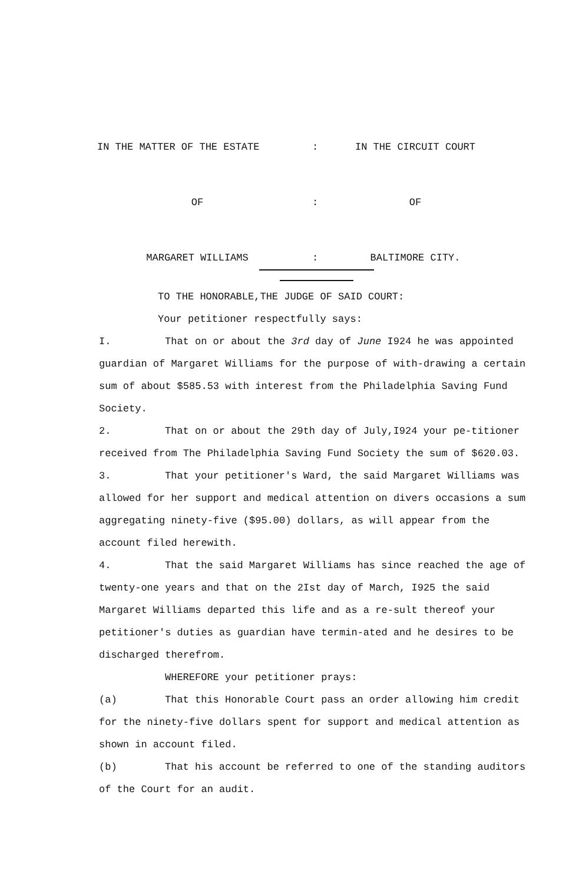IN THE MATTER OF THE ESTATE : IN THE CIRCUIT COURT
OF : OF
MARGARET WILLIAMS : BALTIMORE CITY.
TO THE HONORABLE,THE JUDGE OF SAID COURT:
Your petitioner respectfully says:
I. That on or about the 3rd day of June I924 he was appointed guardian of Margaret Williams for the purpose of with-drawing a certain sum of about $585.53 with interest from the Philadelphia Saving Fund Society.
2. That on or about the 29th day of July,I924 your pe-titioner received from The Philadelphia Saving Fund Society the sum of $620.03.
3. That your petitioner's Ward, the said Margaret Williams was allowed for her support and medical attention on divers occasions a sum aggregating ninety-five ($95.00) dollars, as will appear from the account filed herewith.
4. That the said Margaret Williams has since reached the age of twenty-one years and that on the 2Ist day of March, I925 the said Margaret Williams departed this life and as a re-sult thereof your petitioner's duties as guardian have termin-ated and he desires to be discharged therefrom.
WHEREFORE your petitioner prays:
(a) That this Honorable Court pass an order allowing him credit for the ninety-five dollars spent for support and medical attention as shown in account filed.
(b) That his account be referred to one of the standing auditors of the Court for an audit.